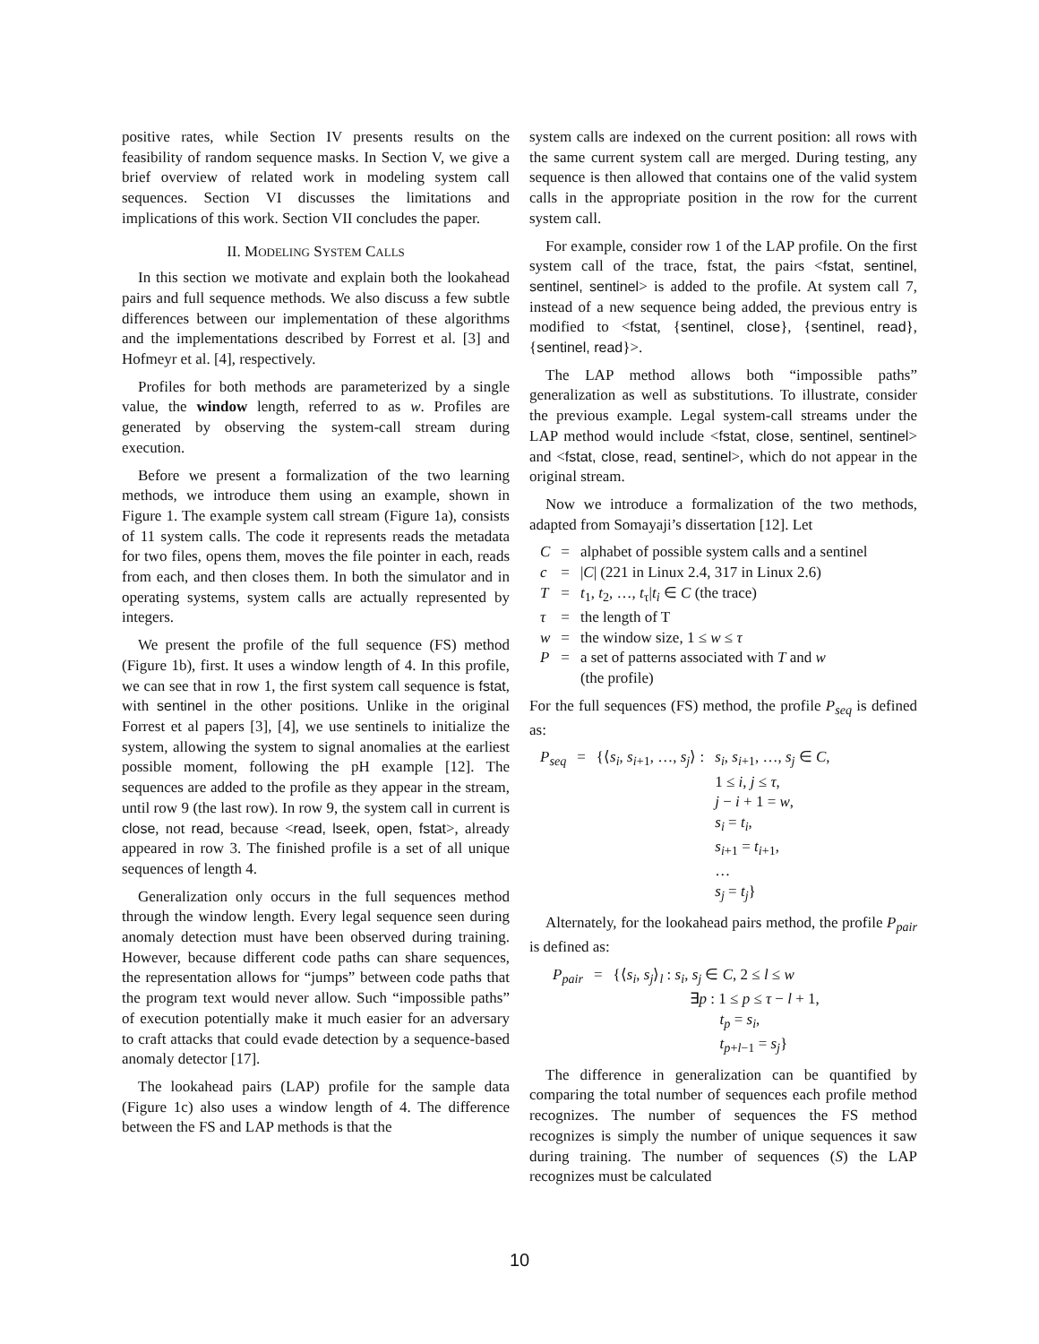positive rates, while Section IV presents results on the feasibility of random sequence masks. In Section V, we give a brief overview of related work in modeling system call sequences. Section VI discusses the limitations and implications of this work. Section VII concludes the paper.
II. MODELING SYSTEM CALLS
In this section we motivate and explain both the lookahead pairs and full sequence methods. We also discuss a few subtle differences between our implementation of these algorithms and the implementations described by Forrest et al. [3] and Hofmeyr et al. [4], respectively.
Profiles for both methods are parameterized by a single value, the window length, referred to as w. Profiles are generated by observing the system-call stream during execution.
Before we present a formalization of the two learning methods, we introduce them using an example, shown in Figure 1. The example system call stream (Figure 1a), consists of 11 system calls. The code it represents reads the metadata for two files, opens them, moves the file pointer in each, reads from each, and then closes them. In both the simulator and in operating systems, system calls are actually represented by integers.
We present the profile of the full sequence (FS) method (Figure 1b), first. It uses a window length of 4. In this profile, we can see that in row 1, the first system call sequence is fstat, with sentinel in the other positions. Unlike in the original Forrest et al papers [3], [4], we use sentinels to initialize the system, allowing the system to signal anomalies at the earliest possible moment, following the pH example [12]. The sequences are added to the profile as they appear in the stream, until row 9 (the last row). In row 9, the system call in current is close, not read, because <read, lseek, open, fstat>, already appeared in row 3. The finished profile is a set of all unique sequences of length 4.
Generalization only occurs in the full sequences method through the window length. Every legal sequence seen during anomaly detection must have been observed during training. However, because different code paths can share sequences, the representation allows for “jumps” between code paths that the program text would never allow. Such “impossible paths” of execution potentially make it much easier for an adversary to craft attacks that could evade detection by a sequence-based anomaly detector [17].
The lookahead pairs (LAP) profile for the sample data (Figure 1c) also uses a window length of 4. The difference between the FS and LAP methods is that the
system calls are indexed on the current position: all rows with the same current system call are merged. During testing, any sequence is then allowed that contains one of the valid system calls in the appropriate position in the row for the current system call.
For example, consider row 1 of the LAP profile. On the first system call of the trace, fstat, the pairs <fstat, sentinel, sentinel, sentinel> is added to the profile. At system call 7, instead of a new sequence being added, the previous entry is modified to <fstat, {sentinel, close}, {sentinel, read}, {sentinel, read}>.
The LAP method allows both “impossible paths” generalization as well as substitutions. To illustrate, consider the previous example. Legal system-call streams under the LAP method would include <fstat, close, sentinel, sentinel> and <fstat, close, read, sentinel>, which do not appear in the original stream.
Now we introduce a formalization of the two methods, adapted from Somayaji’s dissertation [12]. Let
| C | = | alphabet of possible system calls and a sentinel |
| c | = | / C / (221 in Linux 2.4, 317 in Linux 2.6) |
| T | = | t<sub>1</sub>, t<sub>2</sub>, …, t<sub>τ</sub>/ t<sub>i</sub> ∈ C (the trace) |
| τ | = | the length of T |
| w | = | the window size, 1 ≤ w ≤ τ |
| P | = | a set of patterns associated with T and w (the profile) |
For the full sequences (FS) method, the profile P<sub>seq</sub> is defined as:
| P<sub>seq</sub> | = | {⟨ s<sub>i</sub> , s<sub>i+1</sub>, …, s<sub>j</sub> ⟩ : | s<sub>i</sub> , s<sub>i+1</sub>, …, s<sub>j</sub> ∈ C , 1 ≤ i , j ≤ τ , j − i + 1 = w , s<sub>i</sub> = t<sub>i</sub> , s<sub>i+1</sub> = t<sub>i+1</sub>, … s<sub>j</sub> = t<sub>j</sub> } |
Alternately, for the lookahead pairs method, the profile P<sub>pair</sub> is defined as:
| P<sub>pair</sub> | = | {⟨ s<sub>i</sub> , s<sub>j</sub> ⟩<sub>l</sub> : s<sub>i</sub> , s<sub>j</sub> ∈ C , 2 ≤ l ≤ w ∃ p : 1 ≤ p ≤ τ − l + 1, t<sub>p</sub> = s<sub>i</sub> , t<sub>p+l−1</sub> = s<sub>j</sub> } |
The difference in generalization can be quantified by comparing the total number of sequences each profile method recognizes. The number of sequences the FS method recognizes is simply the number of unique sequences it saw during training. The number of sequences (S) the LAP recognizes must be calculated
10